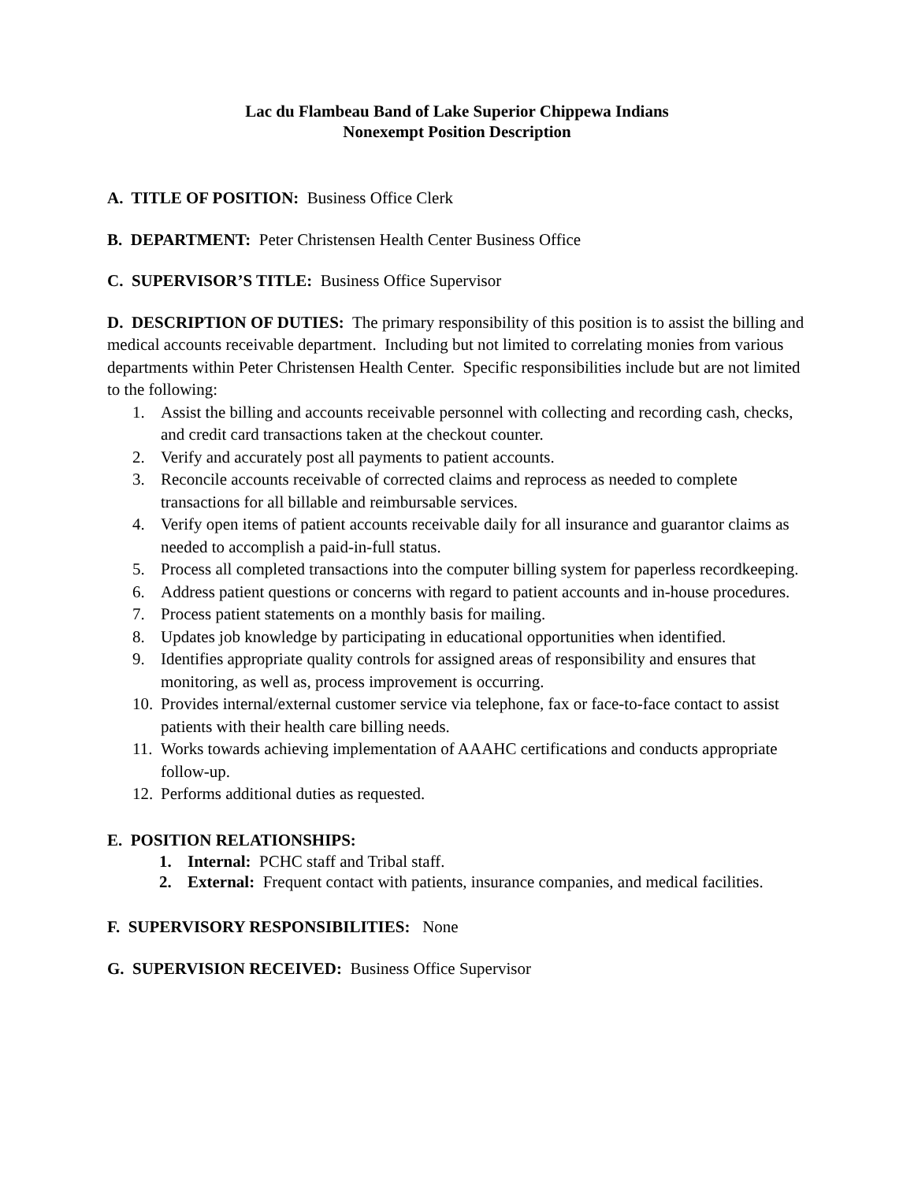Lac du Flambeau Band of Lake Superior Chippewa Indians
Nonexempt Position Description
A. TITLE OF POSITION: Business Office Clerk
B. DEPARTMENT: Peter Christensen Health Center Business Office
C. SUPERVISOR’S TITLE: Business Office Supervisor
D. DESCRIPTION OF DUTIES: The primary responsibility of this position is to assist the billing and medical accounts receivable department. Including but not limited to correlating monies from various departments within Peter Christensen Health Center. Specific responsibilities include but are not limited to the following:
1. Assist the billing and accounts receivable personnel with collecting and recording cash, checks, and credit card transactions taken at the checkout counter.
2. Verify and accurately post all payments to patient accounts.
3. Reconcile accounts receivable of corrected claims and reprocess as needed to complete transactions for all billable and reimbursable services.
4. Verify open items of patient accounts receivable daily for all insurance and guarantor claims as needed to accomplish a paid-in-full status.
5. Process all completed transactions into the computer billing system for paperless recordkeeping.
6. Address patient questions or concerns with regard to patient accounts and in-house procedures.
7. Process patient statements on a monthly basis for mailing.
8. Updates job knowledge by participating in educational opportunities when identified.
9. Identifies appropriate quality controls for assigned areas of responsibility and ensures that monitoring, as well as, process improvement is occurring.
10. Provides internal/external customer service via telephone, fax or face-to-face contact to assist patients with their health care billing needs.
11. Works towards achieving implementation of AAAHC certifications and conducts appropriate follow-up.
12. Performs additional duties as requested.
E. POSITION RELATIONSHIPS:
1. Internal: PCHC staff and Tribal staff.
2. External: Frequent contact with patients, insurance companies, and medical facilities.
F. SUPERVISORY RESPONSIBILITIES: None
G. SUPERVISION RECEIVED: Business Office Supervisor